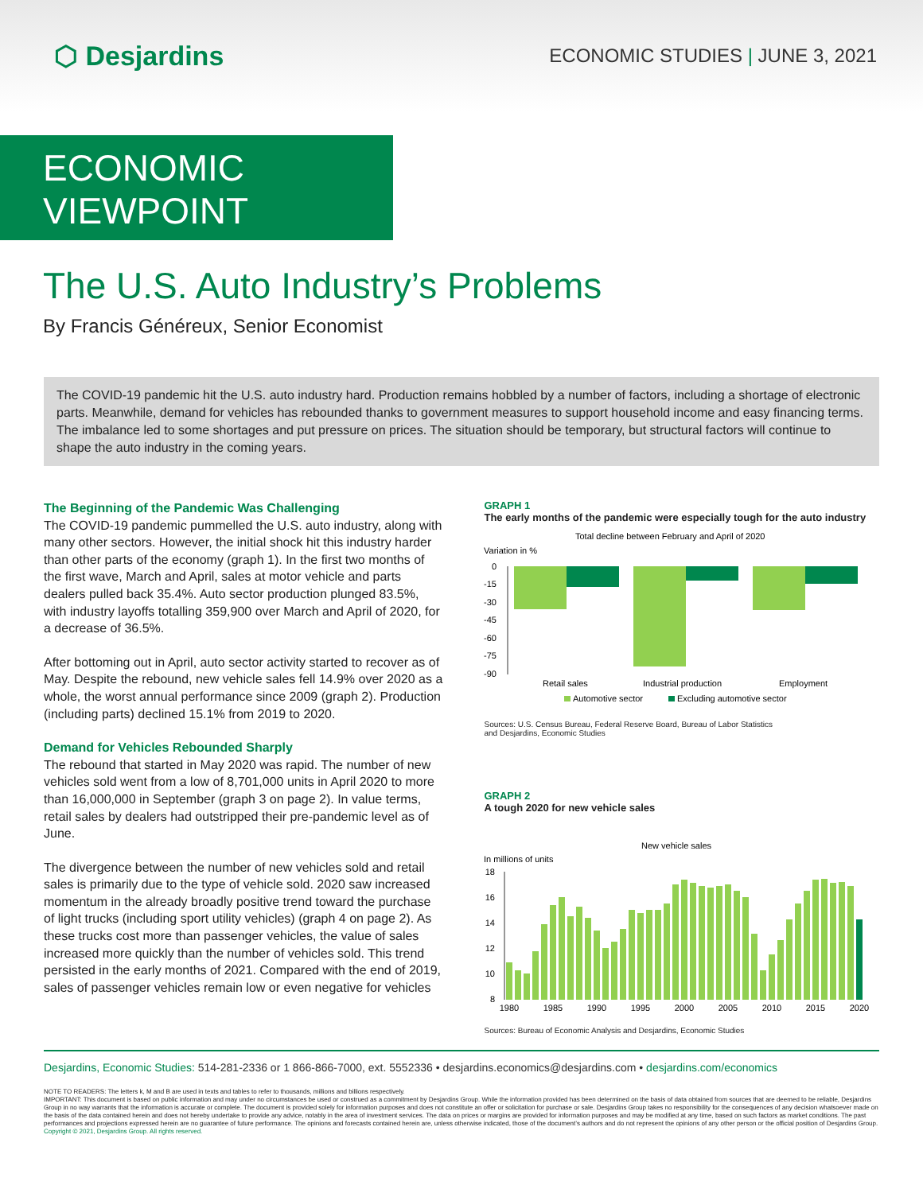⬡ Desjardins
ECONOMIC STUDIES | JUNE 3, 2021
ECONOMIC VIEWPOINT
The U.S. Auto Industry’s Problems
By Francis Généreux, Senior Economist
The COVID-19 pandemic hit the U.S. auto industry hard. Production remains hobbled by a number of factors, including a shortage of electronic parts. Meanwhile, demand for vehicles has rebounded thanks to government measures to support household income and easy financing terms. The imbalance led to some shortages and put pressure on prices. The situation should be temporary, but structural factors will continue to shape the auto industry in the coming years.
The Beginning of the Pandemic Was Challenging
The COVID-19 pandemic pummelled the U.S. auto industry, along with many other sectors. However, the initial shock hit this industry harder than other parts of the economy (graph 1). In the first two months of the first wave, March and April, sales at motor vehicle and parts dealers pulled back 35.4%. Auto sector production plunged 83.5%, with industry layoffs totalling 359,900 over March and April of 2020, for a decrease of 36.5%.
After bottoming out in April, auto sector activity started to recover as of May. Despite the rebound, new vehicle sales fell 14.9% over 2020 as a whole, the worst annual performance since 2009 (graph 2). Production (including parts) declined 15.1% from 2019 to 2020.
Demand for Vehicles Rebounded Sharply
The rebound that started in May 2020 was rapid. The number of new vehicles sold went from a low of 8,701,000 units in April 2020 to more than 16,000,000 in September (graph 3 on page 2). In value terms, retail sales by dealers had outstripped their pre-pandemic level as of June.
The divergence between the number of new vehicles sold and retail sales is primarily due to the type of vehicle sold. 2020 saw increased momentum in the already broadly positive trend toward the purchase of light trucks (including sport utility vehicles) (graph 4 on page 2). As these trucks cost more than passenger vehicles, the value of sales increased more quickly than the number of vehicles sold. This trend persisted in the early months of 2021. Compared with the end of 2019, sales of passenger vehicles remain low or even negative for vehicles
GRAPH 1
The early months of the pandemic were especially tough for the auto industry
Total decline between February and April of 2020
Variation in %
0
-15
-30
-45
-60
-75
-90
Retail sales
Industrial production
Employment
Automotive sector
Excluding automotive sector
Sources: U.S. Census Bureau, Federal Reserve Board, Bureau of Labor Statistics
and Desjardins, Economic Studies
GRAPH 2
A tough 2020 for new vehicle sales
New vehicle sales
In millions of units
18
16
14
12
10
8
1980
1985
1990
1995
2000
2005
2010
2015
2020
Sources: Bureau of Economic Analysis and Desjardins, Economic Studies
Desjardins, Economic Studies: 514-281-2336 or 1 866-866-7000, ext. 5552336 • desjardins.economics@desjardins.com • desjardins.com/economics
NOTE TO READERS: The letters k, M and B are used in texts and tables to refer to thousands, millions and billions respectively.
IMPORTANT: This document is based on public information and may under no circumstances be used or construed as a commitment by Desjardins Group. While the information provided has been determined on the basis of data obtained from sources that are deemed to be reliable, Desjardins Group in no way warrants that the information is accurate or complete. The document is provided solely for information purposes and does not constitute an offer or solicitation for purchase or sale. Desjardins Group takes no responsibility for the consequences of any decision whatsoever made on the basis of the data contained herein and does not hereby undertake to provide any advice, notably in the area of investment services. The data on prices or margins are provided for information purposes and may be modified at any time, based on such factors as market conditions. The past performances and projections expressed herein are no guarantee of future performance. The opinions and forecasts contained herein are, unless otherwise indicated, those of the document’s authors and do not represent the opinions of any other person or the official position of Desjardins Group. Copyright © 2021, Desjardins Group. All rights reserved.